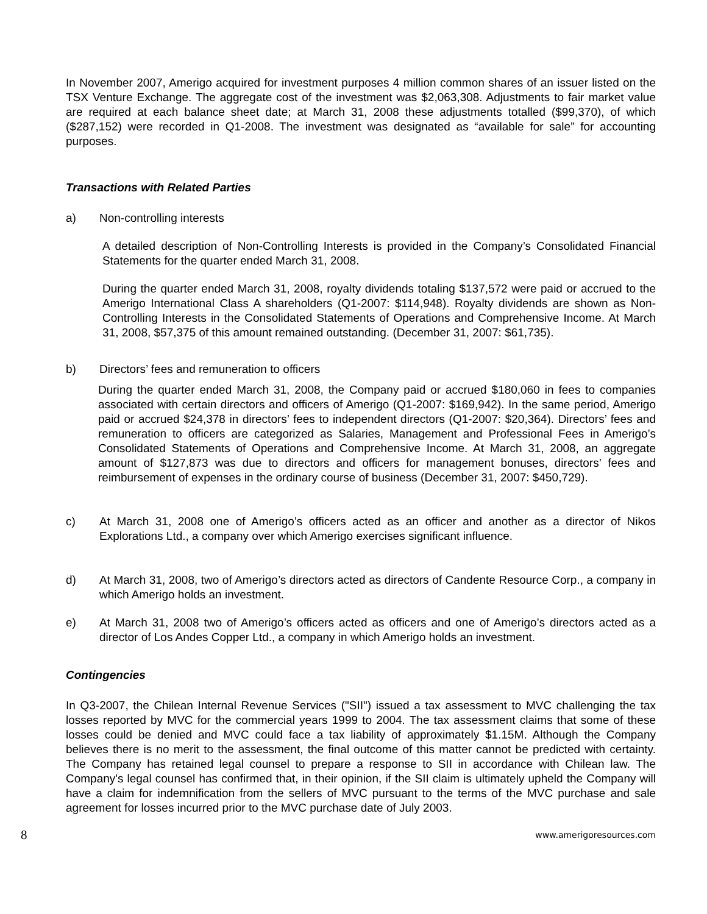In November 2007, Amerigo acquired for investment purposes 4 million common shares of an issuer listed on the TSX Venture Exchange. The aggregate cost of the investment was $2,063,308. Adjustments to fair market value are required at each balance sheet date; at March 31, 2008 these adjustments totalled ($99,370), of which ($287,152) were recorded in Q1-2008. The investment was designated as “available for sale” for accounting purposes.
Transactions with Related Parties
a) Non-controlling interests
A detailed description of Non-Controlling Interests is provided in the Company’s Consolidated Financial Statements for the quarter ended March 31, 2008.
During the quarter ended March 31, 2008, royalty dividends totaling $137,572 were paid or accrued to the Amerigo International Class A shareholders (Q1-2007: $114,948). Royalty dividends are shown as Non-Controlling Interests in the Consolidated Statements of Operations and Comprehensive Income. At March 31, 2008, $57,375 of this amount remained outstanding. (December 31, 2007: $61,735).
b) Directors’ fees and remuneration to officers
During the quarter ended March 31, 2008, the Company paid or accrued $180,060 in fees to companies associated with certain directors and officers of Amerigo (Q1-2007: $169,942). In the same period, Amerigo paid or accrued $24,378 in directors’ fees to independent directors (Q1-2007: $20,364). Directors’ fees and remuneration to officers are categorized as Salaries, Management and Professional Fees in Amerigo’s Consolidated Statements of Operations and Comprehensive Income. At March 31, 2008, an aggregate amount of $127,873 was due to directors and officers for management bonuses, directors’ fees and reimbursement of expenses in the ordinary course of business (December 31, 2007: $450,729).
c) At March 31, 2008 one of Amerigo’s officers acted as an officer and another as a director of Nikos Explorations Ltd., a company over which Amerigo exercises significant influence.
d) At March 31, 2008, two of Amerigo’s directors acted as directors of Candente Resource Corp., a company in which Amerigo holds an investment.
e) At March 31, 2008 two of Amerigo’s officers acted as officers and one of Amerigo’s directors acted as a director of Los Andes Copper Ltd., a company in which Amerigo holds an investment.
Contingencies
In Q3-2007, the Chilean Internal Revenue Services ("SII") issued a tax assessment to MVC challenging the tax losses reported by MVC for the commercial years 1999 to 2004. The tax assessment claims that some of these losses could be denied and MVC could face a tax liability of approximately $1.15M. Although the Company believes there is no merit to the assessment, the final outcome of this matter cannot be predicted with certainty. The Company has retained legal counsel to prepare a response to SII in accordance with Chilean law. The Company's legal counsel has confirmed that, in their opinion, if the SII claim is ultimately upheld the Company will have a claim for indemnification from the sellers of MVC pursuant to the terms of the MVC purchase and sale agreement for losses incurred prior to the MVC purchase date of July 2003.
8 www.amerigoresources.com